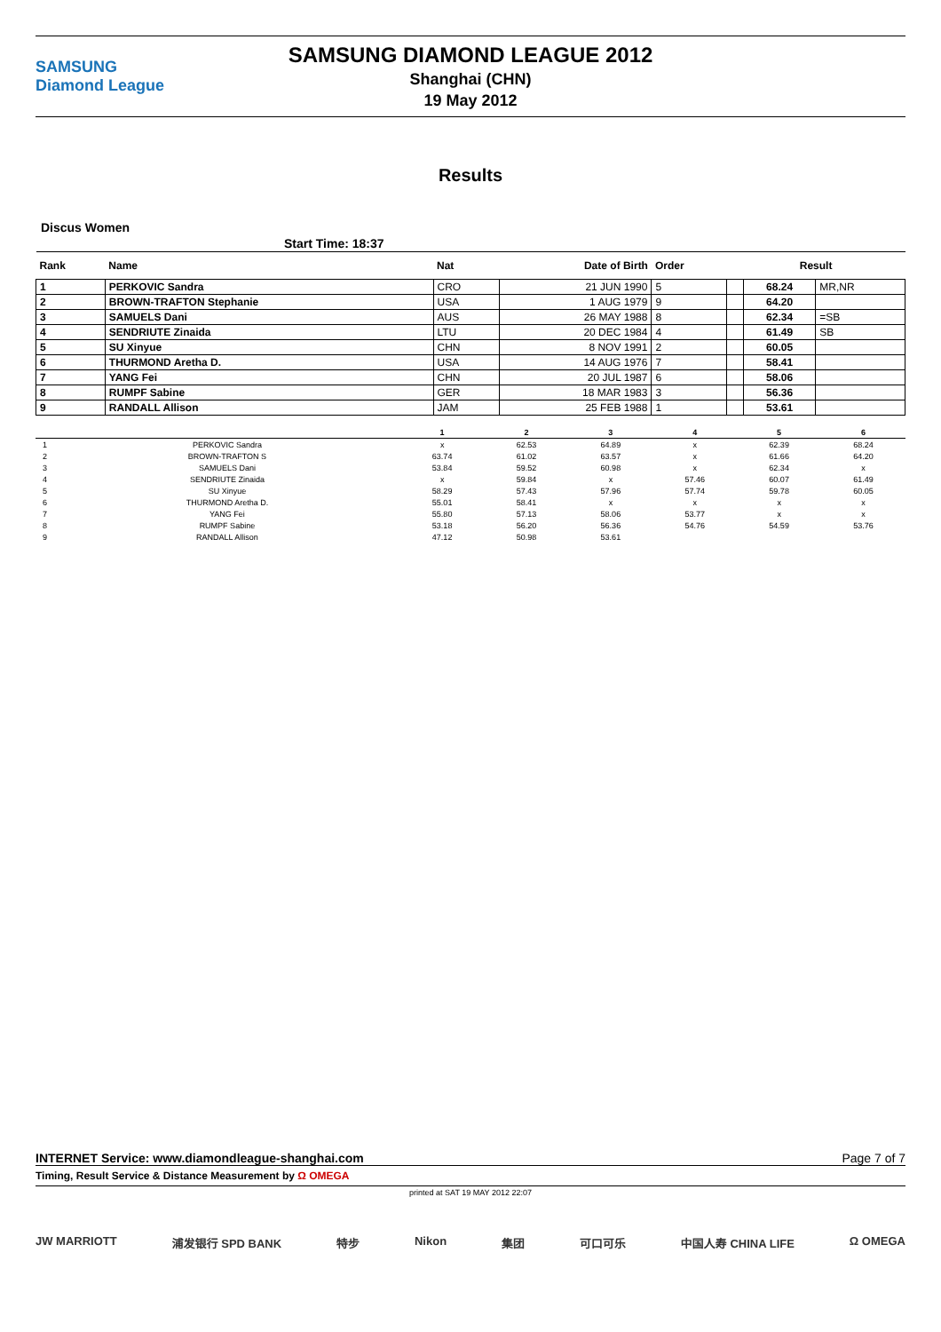SAMSUNG
Diamond League
SAMSUNG DIAMOND LEAGUE 2012
Shanghai (CHN)
19 May 2012
Results
Discus Women
Start Time: 18:37
| Rank | Name | Nat | Date of Birth | Order | Result | | |
| --- | --- | --- | --- | --- | --- | --- | --- |
| 1 | PERKOVIC Sandra | CRO | 21 JUN 1990 | 5 | | 68.24 | MR,NR |
| 2 | BROWN-TRAFTON Stephanie | USA | 1 AUG 1979 | 9 | | 64.20 | |
| 3 | SAMUELS Dani | AUS | 26 MAY 1988 | 8 | | 62.34 | =SB |
| 4 | SENDRIUTE Zinaida | LTU | 20 DEC 1984 | 4 | | 61.49 | SB |
| 5 | SU Xinyue | CHN | 8 NOV 1991 | 2 | | 60.05 | |
| 6 | THURMOND Aretha D. | USA | 14 AUG 1976 | 7 | | 58.41 | |
| 7 | YANG Fei | CHN | 20 JUL 1987 | 6 | | 58.06 | |
| 8 | RUMPF Sabine | GER | 18 MAR 1983 | 3 | | 56.36 | |
| 9 | RANDALL Allison | JAM | 25 FEB 1988 | 1 | | 53.61 | |
| | | 1 | 2 | 3 | 4 | 5 | 6 | |
| --- | --- | --- | --- | --- | --- | --- | --- | --- |
| 1 | PERKOVIC Sandra | x | 62.53 | 64.89 | x | 62.39 | 68.24 | |
| 2 | BROWN-TRAFTON S | 63.74 | 61.02 | 63.57 | x | 61.66 | 64.20 | |
| 3 | SAMUELS Dani | 53.84 | 59.52 | 60.98 | x | 62.34 | x | |
| 4 | SENDRIUTE Zinaida | x | 59.84 | x | 57.46 | 60.07 | 61.49 | |
| 5 | SU Xinyue | 58.29 | 57.43 | 57.96 | 57.74 | 59.78 | 60.05 | |
| 6 | THURMOND Aretha D. | 55.01 | 58.41 | x | x | x | x | |
| 7 | YANG Fei | 55.80 | 57.13 | 58.06 | 53.77 | x | x | |
| 8 | RUMPF Sabine | 53.18 | 56.20 | 56.36 | 54.76 | 54.59 | 53.76 | |
| 9 | RANDALL Allison | 47.12 | 50.98 | 53.61 | | | | |
INTERNET Service: www.diamondleague-shanghai.com Page 7 of 7
Timing, Result Service & Distance Measurement by Ω OMEGA
printed at SAT 19 MAY 2012 22:07
JW MARRIOTT 浦发银行 SPD BANK 特步 Nikon 集团 可口可乐 中国人寿 CHINA LIFE Ω OMEGA